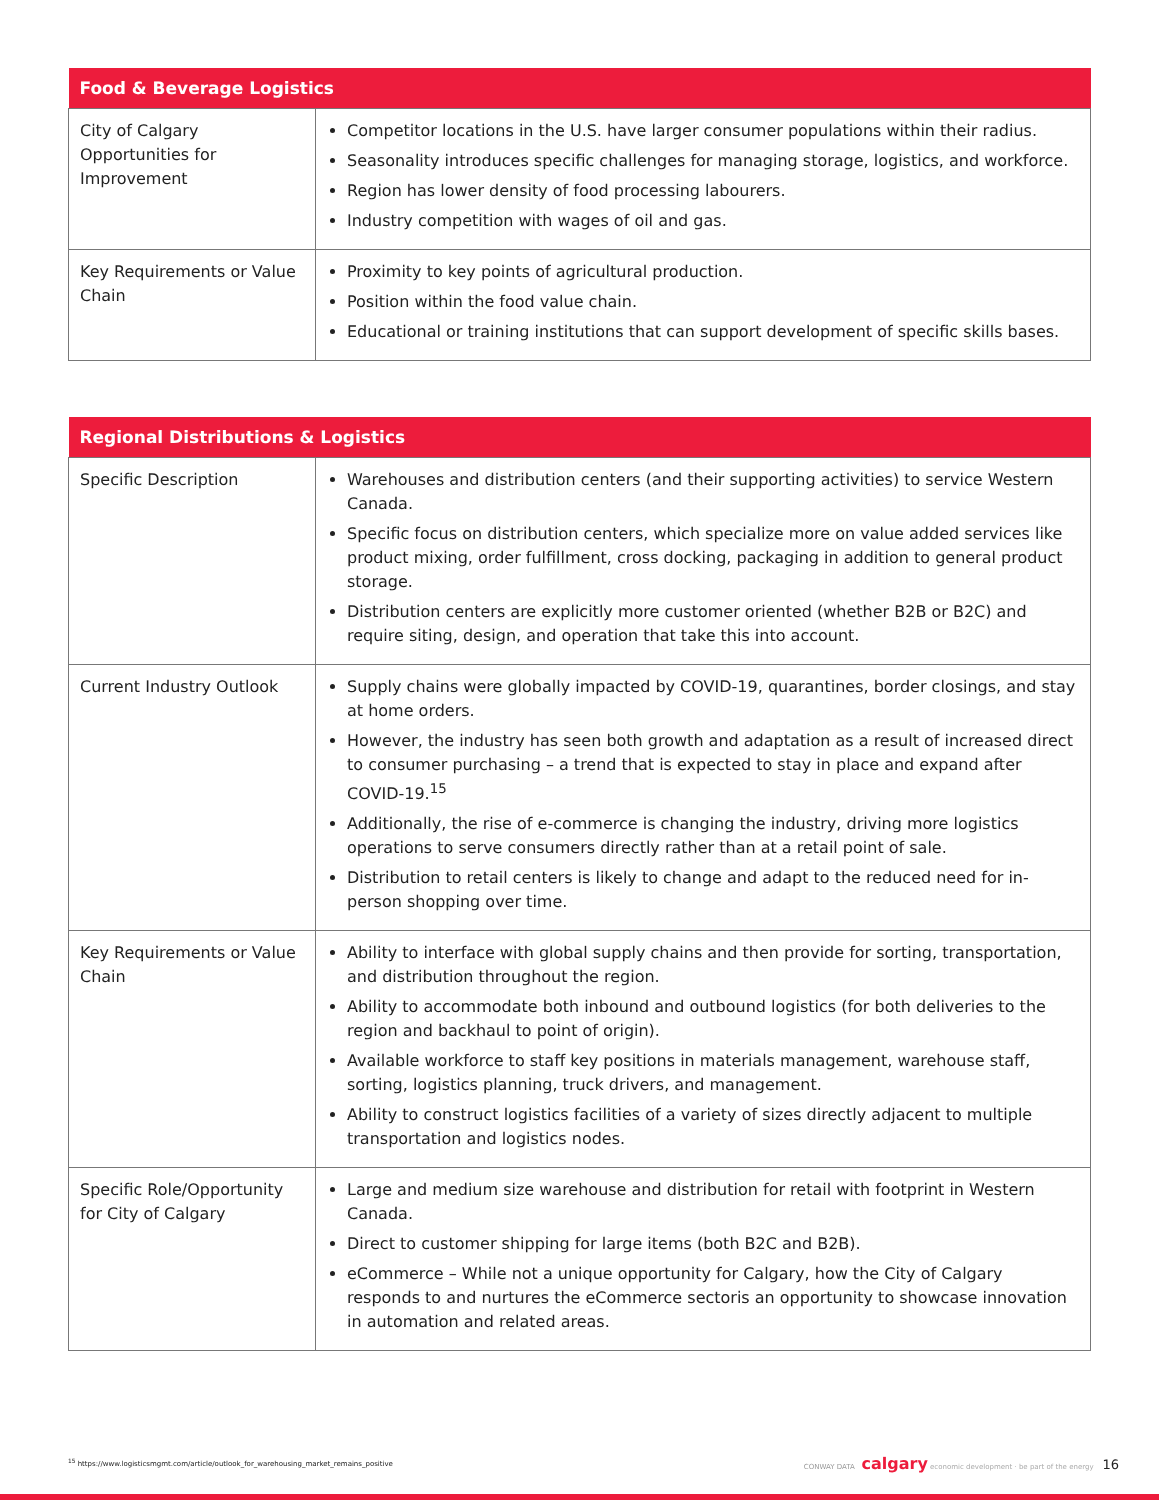| Food & Beverage Logistics | |
| --- | --- |
| City of Calgary Opportunities for Improvement | Competitor locations in the U.S. have larger consumer populations within their radius. Seasonality introduces specific challenges for managing storage, logistics, and workforce. Region has lower density of food processing labourers. Industry competition with wages of oil and gas. |
| Key Requirements or Value Chain | Proximity to key points of agricultural production. Position within the food value chain. Educational or training institutions that can support development of specific skills bases. |
| Regional Distributions & Logistics | |
| --- | --- |
| Specific Description | Warehouses and distribution centers (and their supporting activities) to service Western Canada. Specific focus on distribution centers, which specialize more on value added services like product mixing, order fulfillment, cross docking, packaging in addition to general product storage. Distribution centers are explicitly more customer oriented (whether B2B or B2C) and require siting, design, and operation that take this into account. |
| Current Industry Outlook | Supply chains were globally impacted by COVID-19, quarantines, border closings, and stay at home orders. However, the industry has seen both growth and adaptation as a result of increased direct to consumer purchasing – a trend that is expected to stay in place and expand after COVID-19.<sup>15</sup> Additionally, the rise of e-commerce is changing the industry, driving more logistics operations to serve consumers directly rather than at a retail point of sale. Distribution to retail centers is likely to change and adapt to the reduced need for in-person shopping over time. |
| Key Requirements or Value Chain | Ability to interface with global supply chains and then provide for sorting, transportation, and distribution throughout the region. Ability to accommodate both inbound and outbound logistics (for both deliveries to the region and backhaul to point of origin). Available workforce to staff key positions in materials management, warehouse staff, sorting, logistics planning, truck drivers, and management. Ability to construct logistics facilities of a variety of sizes directly adjacent to multiple transportation and logistics nodes. |
| Specific Role/Opportunity for City of Calgary | Large and medium size warehouse and distribution for retail with footprint in Western Canada. Direct to customer shipping for large items (both B2C and B2B). eCommerce – While not a unique opportunity for Calgary, how the City of Calgary responds to and nurtures the eCommerce sectoris an opportunity to showcase innovation in automation and related areas. |
<sup>15</sup> https://www.logisticsmgmt.com/article/outlook_for_warehousing_market_remains_positive CONWAY DATA calgary economic development · be part of the energy 16